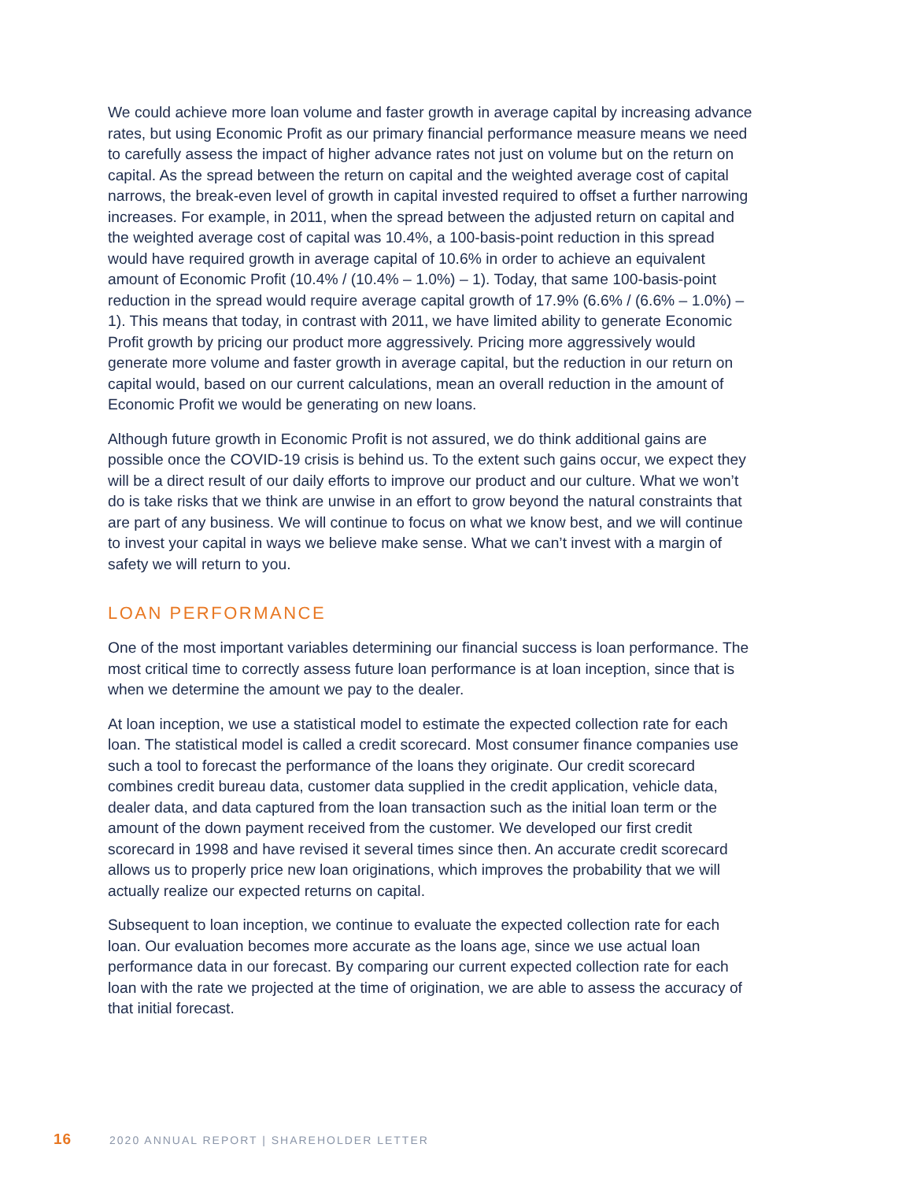We could achieve more loan volume and faster growth in average capital by increasing advance rates, but using Economic Profit as our primary financial performance measure means we need to carefully assess the impact of higher advance rates not just on volume but on the return on capital. As the spread between the return on capital and the weighted average cost of capital narrows, the break-even level of growth in capital invested required to offset a further narrowing increases. For example, in 2011, when the spread between the adjusted return on capital and the weighted average cost of capital was 10.4%, a 100-basis-point reduction in this spread would have required growth in average capital of 10.6% in order to achieve an equivalent amount of Economic Profit (10.4% / (10.4% – 1.0%) – 1). Today, that same 100-basis-point reduction in the spread would require average capital growth of 17.9% (6.6% / (6.6% – 1.0%) – 1). This means that today, in contrast with 2011, we have limited ability to generate Economic Profit growth by pricing our product more aggressively. Pricing more aggressively would generate more volume and faster growth in average capital, but the reduction in our return on capital would, based on our current calculations, mean an overall reduction in the amount of Economic Profit we would be generating on new loans.
Although future growth in Economic Profit is not assured, we do think additional gains are possible once the COVID-19 crisis is behind us. To the extent such gains occur, we expect they will be a direct result of our daily efforts to improve our product and our culture. What we won’t do is take risks that we think are unwise in an effort to grow beyond the natural constraints that are part of any business. We will continue to focus on what we know best, and we will continue to invest your capital in ways we believe make sense. What we can’t invest with a margin of safety we will return to you.
LOAN PERFORMANCE
One of the most important variables determining our financial success is loan performance. The most critical time to correctly assess future loan performance is at loan inception, since that is when we determine the amount we pay to the dealer.
At loan inception, we use a statistical model to estimate the expected collection rate for each loan. The statistical model is called a credit scorecard. Most consumer finance companies use such a tool to forecast the performance of the loans they originate. Our credit scorecard combines credit bureau data, customer data supplied in the credit application, vehicle data, dealer data, and data captured from the loan transaction such as the initial loan term or the amount of the down payment received from the customer. We developed our first credit scorecard in 1998 and have revised it several times since then. An accurate credit scorecard allows us to properly price new loan originations, which improves the probability that we will actually realize our expected returns on capital.
Subsequent to loan inception, we continue to evaluate the expected collection rate for each loan. Our evaluation becomes more accurate as the loans age, since we use actual loan performance data in our forecast. By comparing our current expected collection rate for each loan with the rate we projected at the time of origination, we are able to assess the accuracy of that initial forecast.
16 2020 ANNUAL REPORT | SHAREHOLDER LETTER